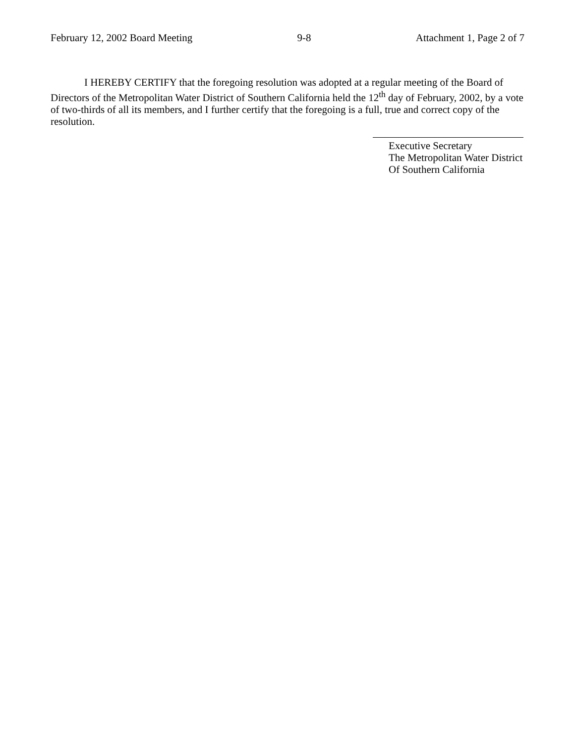February 12, 2002 Board Meeting 9-8 Attachment 1, Page 2 of 7
I HEREBY CERTIFY that the foregoing resolution was adopted at a regular meeting of the Board of Directors of the Metropolitan Water District of Southern California held the 12<sup>th</sup> day of February, 2002, by a vote of two-thirds of all its members, and I further certify that the foregoing is a full, true and correct copy of the resolution.
Executive Secretary
The Metropolitan Water District
Of Southern California